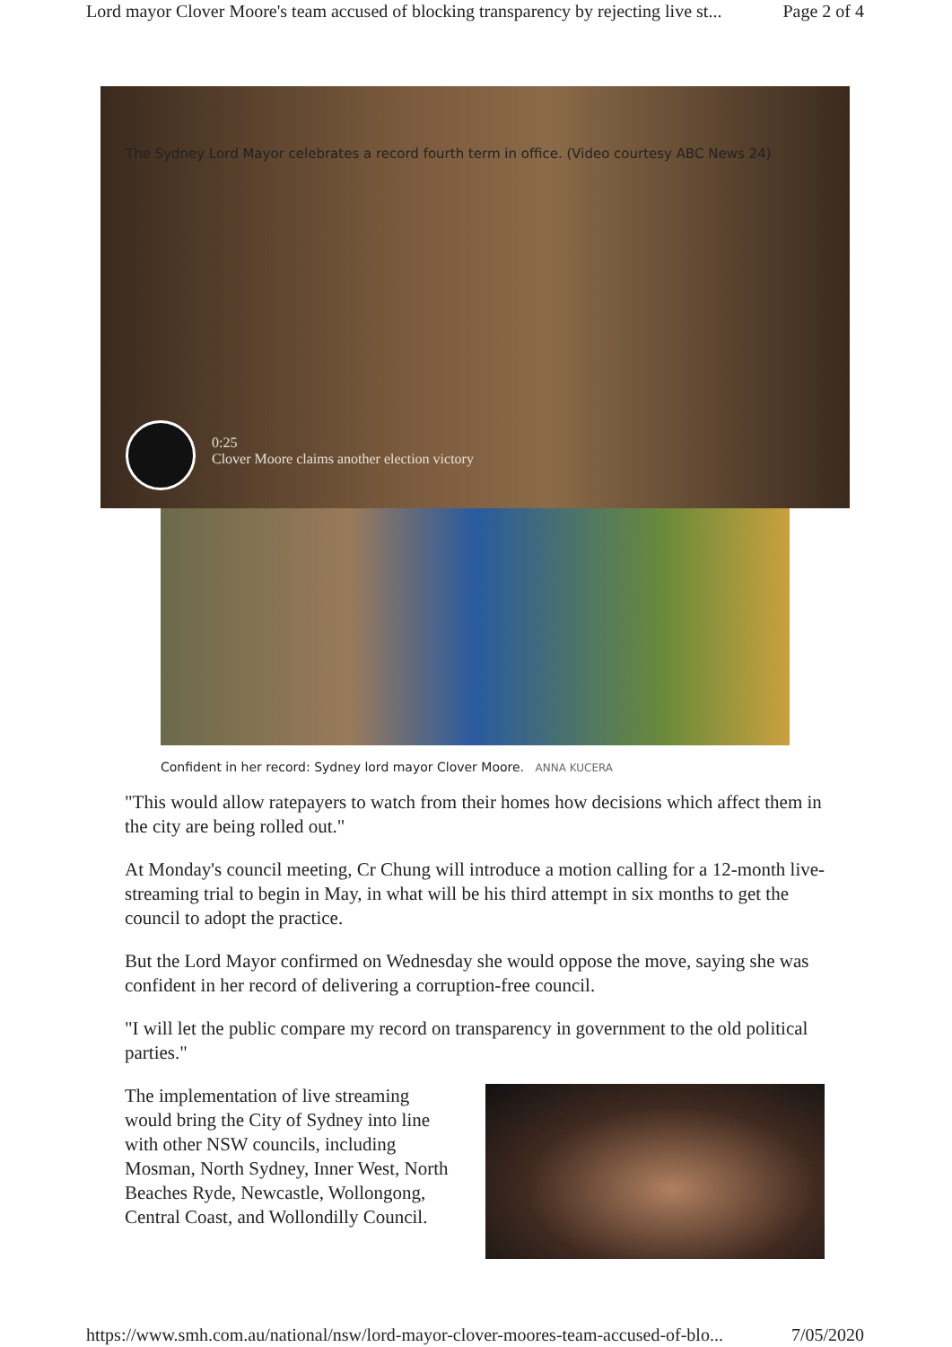Lord mayor Clover Moore's team accused of blocking transparency by rejecting live st... Page 2 of 4
The Sydney Lord Mayor celebrates a record fourth term in office. (Video courtesy ABC News 24)
0:25
Clover Moore claims another election victory
Confident in her record: Sydney lord mayor Clover Moore. ANNA KUCERA
"This would allow ratepayers to watch from their homes how decisions which affect them in the city are being rolled out."
At Monday's council meeting, Cr Chung will introduce a motion calling for a 12-month live-streaming trial to begin in May, in what will be his third attempt in six months to get the council to adopt the practice.
But the Lord Mayor confirmed on Wednesday she would oppose the move, saying she was confident in her record of delivering a corruption-free council.
"I will let the public compare my record on transparency in government to the old political parties."
The implementation of live streaming would bring the City of Sydney into line with other NSW councils, including Mosman, North Sydney, Inner West, North Beaches Ryde, Newcastle, Wollongong, Central Coast, and Wollondilly Council.
https://www.smh.com.au/national/nsw/lord-mayor-clover-moores-team-accused-of-blo... 7/05/2020